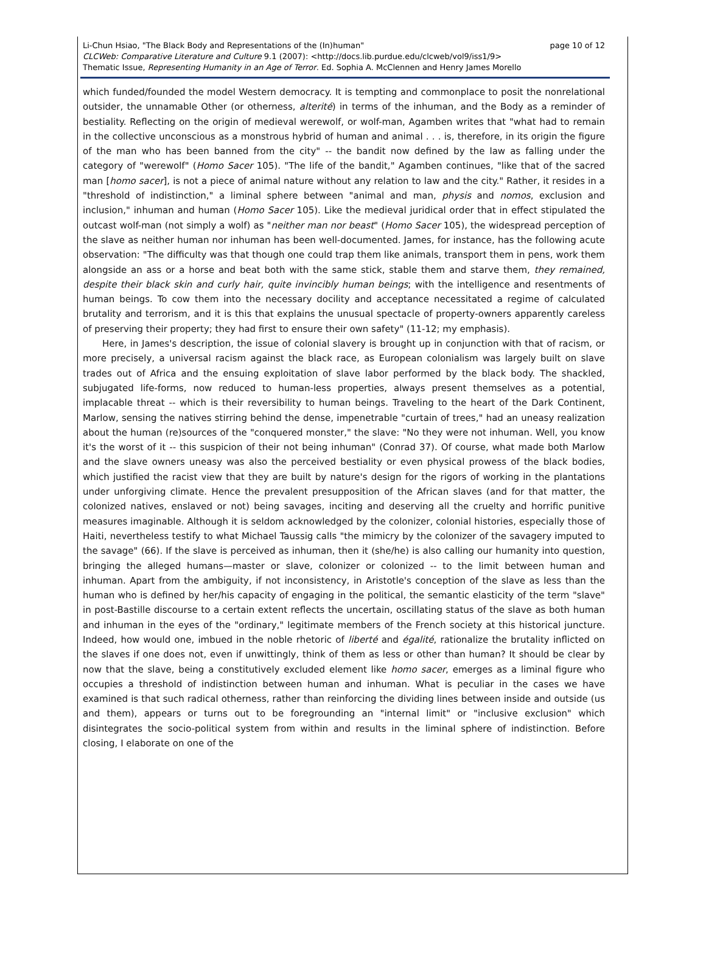Li-Chun Hsiao, "The Black Body and Representations of the (In)human" page 10 of 12
CLCWeb: Comparative Literature and Culture 9.1 (2007): <http://docs.lib.purdue.edu/clcweb/vol9/iss1/9>
Thematic Issue, Representing Humanity in an Age of Terror. Ed. Sophia A. McClennen and Henry James Morello
which funded/founded the model Western democracy. It is tempting and commonplace to posit the nonrelational outsider, the unnamable Other (or otherness, alterité) in terms of the inhuman, and the Body as a reminder of bestiality. Reflecting on the origin of medieval werewolf, or wolf-man, Agamben writes that "what had to remain in the collective unconscious as a monstrous hybrid of human and animal . . . is, therefore, in its origin the figure of the man who has been banned from the city" -- the bandit now defined by the law as falling under the category of "werewolf" (Homo Sacer 105). "The life of the bandit," Agamben continues, "like that of the sacred man [homo sacer], is not a piece of animal nature without any relation to law and the city." Rather, it resides in a "threshold of indistinction," a liminal sphere between "animal and man, physis and nomos, exclusion and inclusion," inhuman and human (Homo Sacer 105). Like the medieval juridical order that in effect stipulated the outcast wolf-man (not simply a wolf) as "neither man nor beast" (Homo Sacer 105), the widespread perception of the slave as neither human nor inhuman has been well-documented. James, for instance, has the following acute observation: "The difficulty was that though one could trap them like animals, transport them in pens, work them alongside an ass or a horse and beat both with the same stick, stable them and starve them, they remained, despite their black skin and curly hair, quite invincibly human beings; with the intelligence and resentments of human beings. To cow them into the necessary docility and acceptance necessitated a regime of calculated brutality and terrorism, and it is this that explains the unusual spectacle of property-owners apparently careless of preserving their property; they had first to ensure their own safety" (11-12; my emphasis).
Here, in James's description, the issue of colonial slavery is brought up in conjunction with that of racism, or more precisely, a universal racism against the black race, as European colonialism was largely built on slave trades out of Africa and the ensuing exploitation of slave labor performed by the black body. The shackled, subjugated life-forms, now reduced to human-less properties, always present themselves as a potential, implacable threat -- which is their reversibility to human beings. Traveling to the heart of the Dark Continent, Marlow, sensing the natives stirring behind the dense, impenetrable "curtain of trees," had an uneasy realization about the human (re)sources of the "conquered monster," the slave: "No they were not inhuman. Well, you know it's the worst of it -- this suspicion of their not being inhuman" (Conrad 37). Of course, what made both Marlow and the slave owners uneasy was also the perceived bestiality or even physical prowess of the black bodies, which justified the racist view that they are built by nature's design for the rigors of working in the plantations under unforgiving climate. Hence the prevalent presupposition of the African slaves (and for that matter, the colonized natives, enslaved or not) being savages, inciting and deserving all the cruelty and horrific punitive measures imaginable. Although it is seldom acknowledged by the colonizer, colonial histories, especially those of Haiti, nevertheless testify to what Michael Taussig calls "the mimicry by the colonizer of the savagery imputed to the savage" (66). If the slave is perceived as inhuman, then it (she/he) is also calling our humanity into question, bringing the alleged humans—master or slave, colonizer or colonized -- to the limit between human and inhuman. Apart from the ambiguity, if not inconsistency, in Aristotle's conception of the slave as less than the human who is defined by her/his capacity of engaging in the political, the semantic elasticity of the term "slave" in post-Bastille discourse to a certain extent reflects the uncertain, oscillating status of the slave as both human and inhuman in the eyes of the "ordinary," legitimate members of the French society at this historical juncture. Indeed, how would one, imbued in the noble rhetoric of liberté and égalité, rationalize the brutality inflicted on the slaves if one does not, even if unwittingly, think of them as less or other than human? It should be clear by now that the slave, being a constitutively excluded element like homo sacer, emerges as a liminal figure who occupies a threshold of indistinction between human and inhuman. What is peculiar in the cases we have examined is that such radical otherness, rather than reinforcing the dividing lines between inside and outside (us and them), appears or turns out to be foregrounding an "internal limit" or "inclusive exclusion" which disintegrates the socio-political system from within and results in the liminal sphere of indistinction. Before closing, I elaborate on one of the